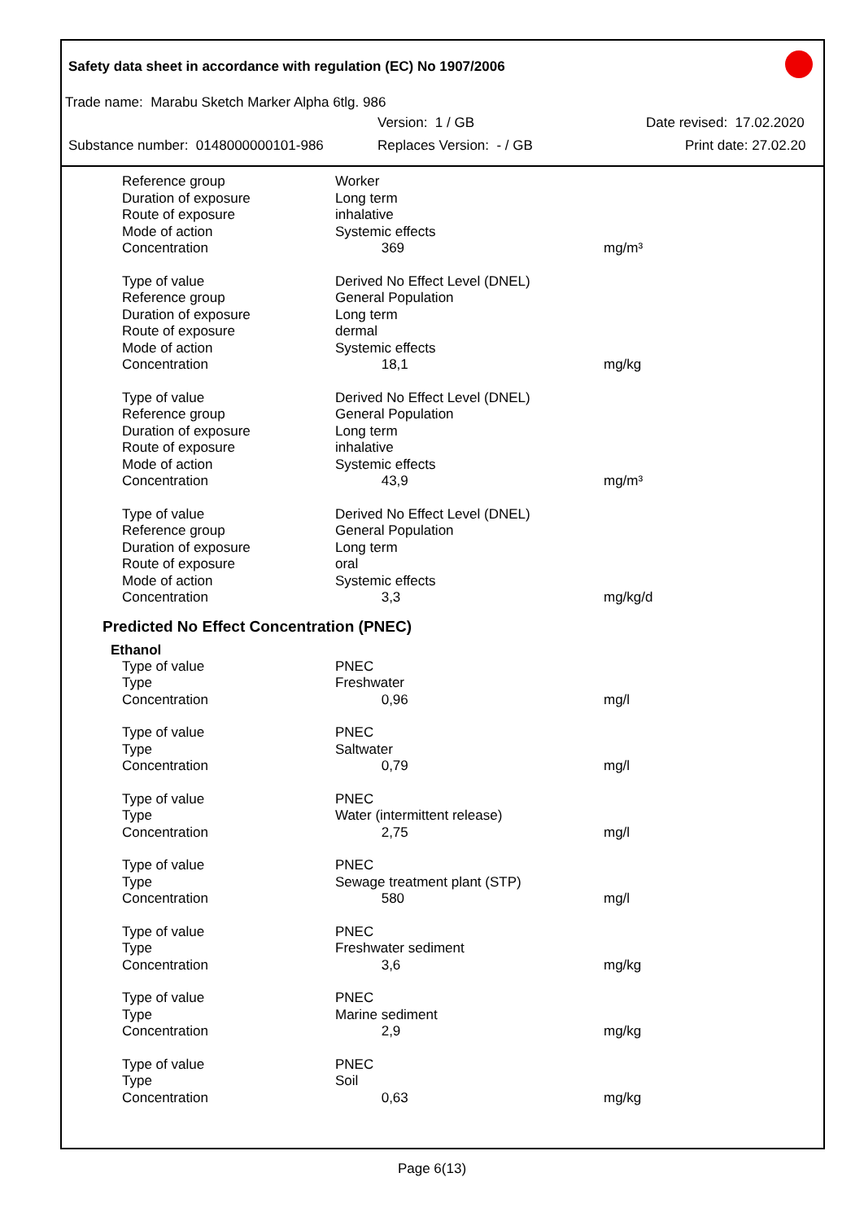Safety data sheet in accordance with regulation (EC) No 1907/2006
Trade name: Marabu Sketch Marker Alpha 6tlg. 986
Version: 1 / GB Date revised: 17.02.2020
Substance number: 0148000000101-986 Replaces Version: - / GB Print date: 27.02.20
| Reference group | Worker | |
| Duration of exposure | Long term | |
| Route of exposure | inhalative | |
| Mode of action | Systemic effects | |
| Concentration | 369 | mg/m³ |
| Type of value | Derived No Effect Level (DNEL) | |
| Reference group | General Population | |
| Duration of exposure | Long term | |
| Route of exposure | dermal | |
| Mode of action | Systemic effects | |
| Concentration | 18,1 | mg/kg |
| Type of value | Derived No Effect Level (DNEL) | |
| Reference group | General Population | |
| Duration of exposure | Long term | |
| Route of exposure | inhalative | |
| Mode of action | Systemic effects | |
| Concentration | 43,9 | mg/m³ |
| Type of value | Derived No Effect Level (DNEL) | |
| Reference group | General Population | |
| Duration of exposure | Long term | |
| Route of exposure | oral | |
| Mode of action | Systemic effects | |
| Concentration | 3,3 | mg/kg/d |
Predicted No Effect Concentration (PNEC)
Ethanol
| Type of value | PNEC | |
| Type | Freshwater | |
| Concentration | 0,96 | mg/l |
| Type of value | PNEC | |
| Type | Saltwater | |
| Concentration | 0,79 | mg/l |
| Type of value | PNEC | |
| Type | Water (intermittent release) | |
| Concentration | 2,75 | mg/l |
| Type of value | PNEC | |
| Type | Sewage treatment plant (STP) | |
| Concentration | 580 | mg/l |
| Type of value | PNEC | |
| Type | Freshwater sediment | |
| Concentration | 3,6 | mg/kg |
| Type of value | PNEC | |
| Type | Marine sediment | |
| Concentration | 2,9 | mg/kg |
| Type of value | PNEC | |
| Type | Soil | |
| Concentration | 0,63 | mg/kg |
Page 6(13)